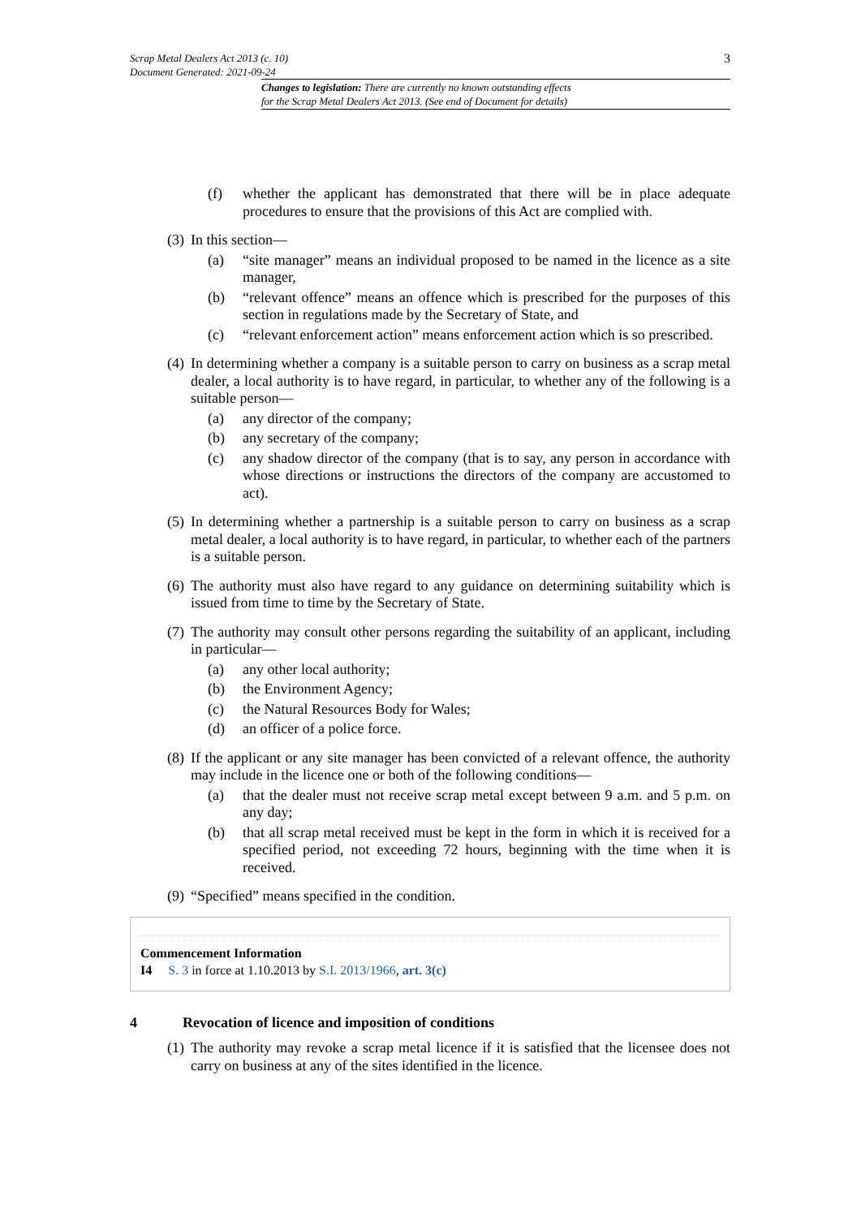3 Scrap Metal Dealers Act 2013 (c. 10)
Document Generated: 2021-09-24
Changes to legislation: There are currently no known outstanding effects
for the Scrap Metal Dealers Act 2013. (See end of Document for details)
(f) whether the applicant has demonstrated that there will be in place adequate procedures to ensure that the provisions of this Act are complied with.
(3) In this section—
(a) “site manager” means an individual proposed to be named in the licence as a site manager,
(b) “relevant offence” means an offence which is prescribed for the purposes of this section in regulations made by the Secretary of State, and
(c) “relevant enforcement action” means enforcement action which is so prescribed.
(4) In determining whether a company is a suitable person to carry on business as a scrap metal dealer, a local authority is to have regard, in particular, to whether any of the following is a suitable person—
(a) any director of the company;
(b) any secretary of the company;
(c) any shadow director of the company (that is to say, any person in accordance with whose directions or instructions the directors of the company are accustomed to act).
(5) In determining whether a partnership is a suitable person to carry on business as a scrap metal dealer, a local authority is to have regard, in particular, to whether each of the partners is a suitable person.
(6) The authority must also have regard to any guidance on determining suitability which is issued from time to time by the Secretary of State.
(7) The authority may consult other persons regarding the suitability of an applicant, including in particular—
(a) any other local authority;
(b) the Environment Agency;
(c) the Natural Resources Body for Wales;
(d) an officer of a police force.
(8) If the applicant or any site manager has been convicted of a relevant offence, the authority may include in the licence one or both of the following conditions—
(a) that the dealer must not receive scrap metal except between 9 a.m. and 5 p.m. on any day;
(b) that all scrap metal received must be kept in the form in which it is received for a specified period, not exceeding 72 hours, beginning with the time when it is received.
(9) “Specified” means specified in the condition.
Commencement Information
I4 S. 3 in force at 1.10.2013 by S.I. 2013/1966, art. 3(c)
4 Revocation of licence and imposition of conditions
(1) The authority may revoke a scrap metal licence if it is satisfied that the licensee does not carry on business at any of the sites identified in the licence.